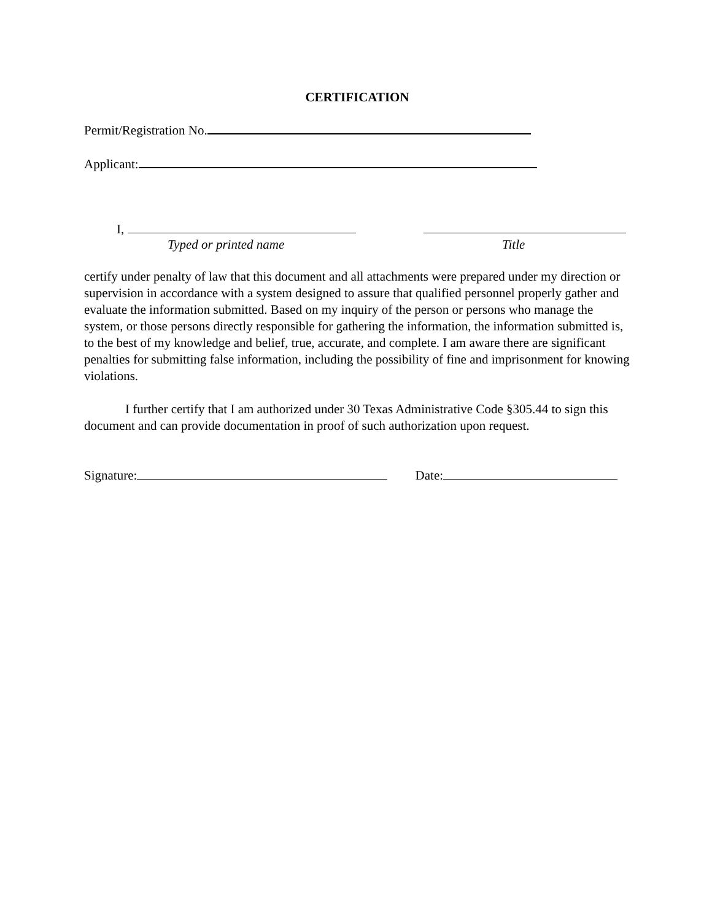CERTIFICATION
Permit/Registration No.
Applicant:
I,
Typed or printed name
Title
certify under penalty of law that this document and all attachments were prepared under my direction or supervision in accordance with a system designed to assure that qualified personnel properly gather and evaluate the information submitted. Based on my inquiry of the person or persons who manage the system, or those persons directly responsible for gathering the information, the information submitted is, to the best of my knowledge and belief, true, accurate, and complete. I am aware there are significant penalties for submitting false information, including the possibility of fine and imprisonment for knowing violations.
I further certify that I am authorized under 30 Texas Administrative Code §305.44 to sign this document and can provide documentation in proof of such authorization upon request.
Signature: Date: